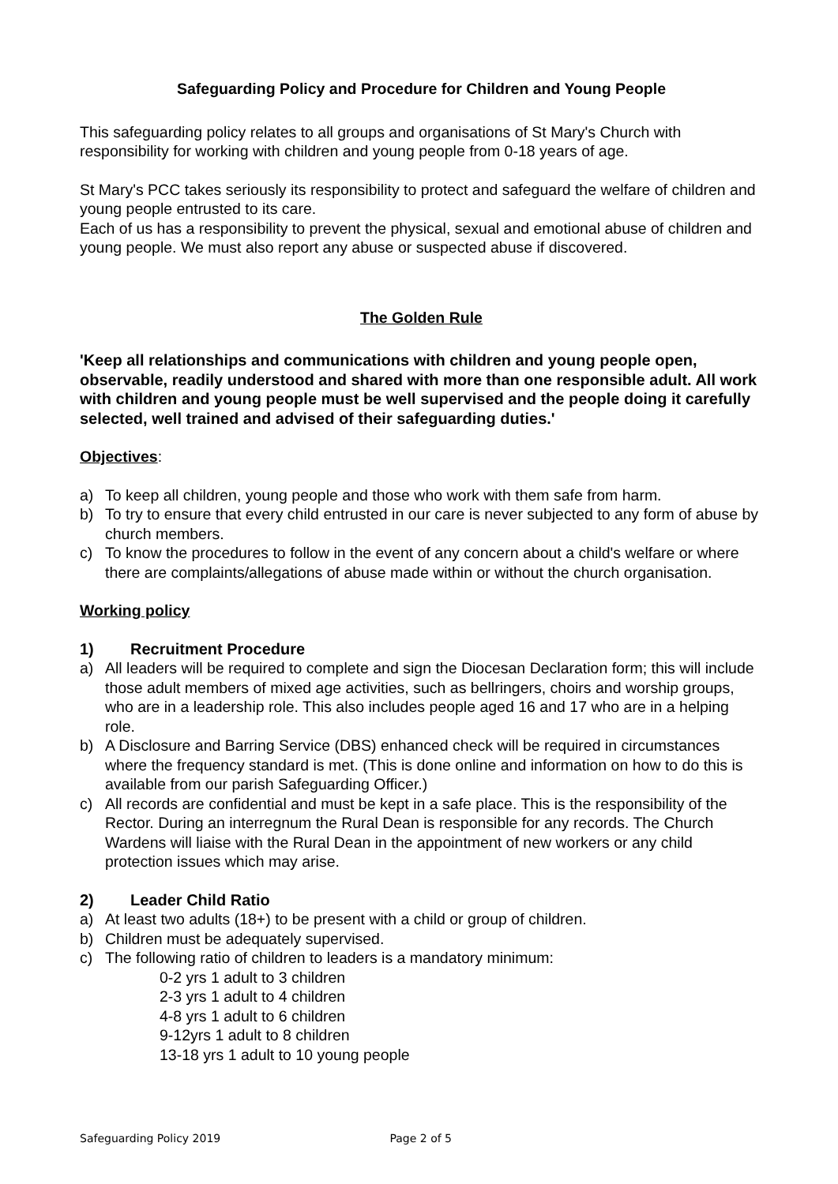Safeguarding Policy and Procedure for Children and Young People
This safeguarding policy relates to all groups and organisations of St Mary's Church with responsibility for working with children and young people from 0-18 years of age.
St Mary's PCC takes seriously its responsibility to protect and safeguard the welfare of children and young people entrusted to its care.
Each of us has a responsibility to prevent the physical, sexual and emotional abuse of children and young people. We must also report any abuse or suspected abuse if discovered.
The Golden Rule
'Keep all relationships and communications with children and young people open, observable, readily understood and shared with more than one responsible adult. All work with children and young people must be well supervised and the people doing it carefully selected, well trained and advised of their safeguarding duties.'
Objectives:
a) To keep all children, young people and those who work with them safe from harm.
b) To try to ensure that every child entrusted in our care is never subjected to any form of abuse by church members.
c) To know the procedures to follow in the event of any concern about a child's welfare or where there are complaints/allegations of abuse made within or without the church organisation.
Working policy
1) Recruitment Procedure
a) All leaders will be required to complete and sign the Diocesan Declaration form; this will include those adult members of mixed age activities, such as bellringers, choirs and worship groups, who are in a leadership role. This also includes people aged 16 and 17 who are in a helping role.
b) A Disclosure and Barring Service (DBS) enhanced check will be required in circumstances where the frequency standard is met. (This is done online and information on how to do this is available from our parish Safeguarding Officer.)
c) All records are confidential and must be kept in a safe place. This is the responsibility of the Rector. During an interregnum the Rural Dean is responsible for any records. The Church Wardens will liaise with the Rural Dean in the appointment of new workers or any child protection issues which may arise.
2) Leader Child Ratio
a) At least two adults (18+) to be present with a child or group of children.
b) Children must be adequately supervised.
c) The following ratio of children to leaders is a mandatory minimum:
0-2 yrs 1 adult to 3 children
2-3 yrs 1 adult to 4 children
4-8 yrs 1 adult to 6 children
9-12yrs 1 adult to 8 children
13-18 yrs 1 adult to 10 young people
Safeguarding Policy 2019 Page 2 of 5